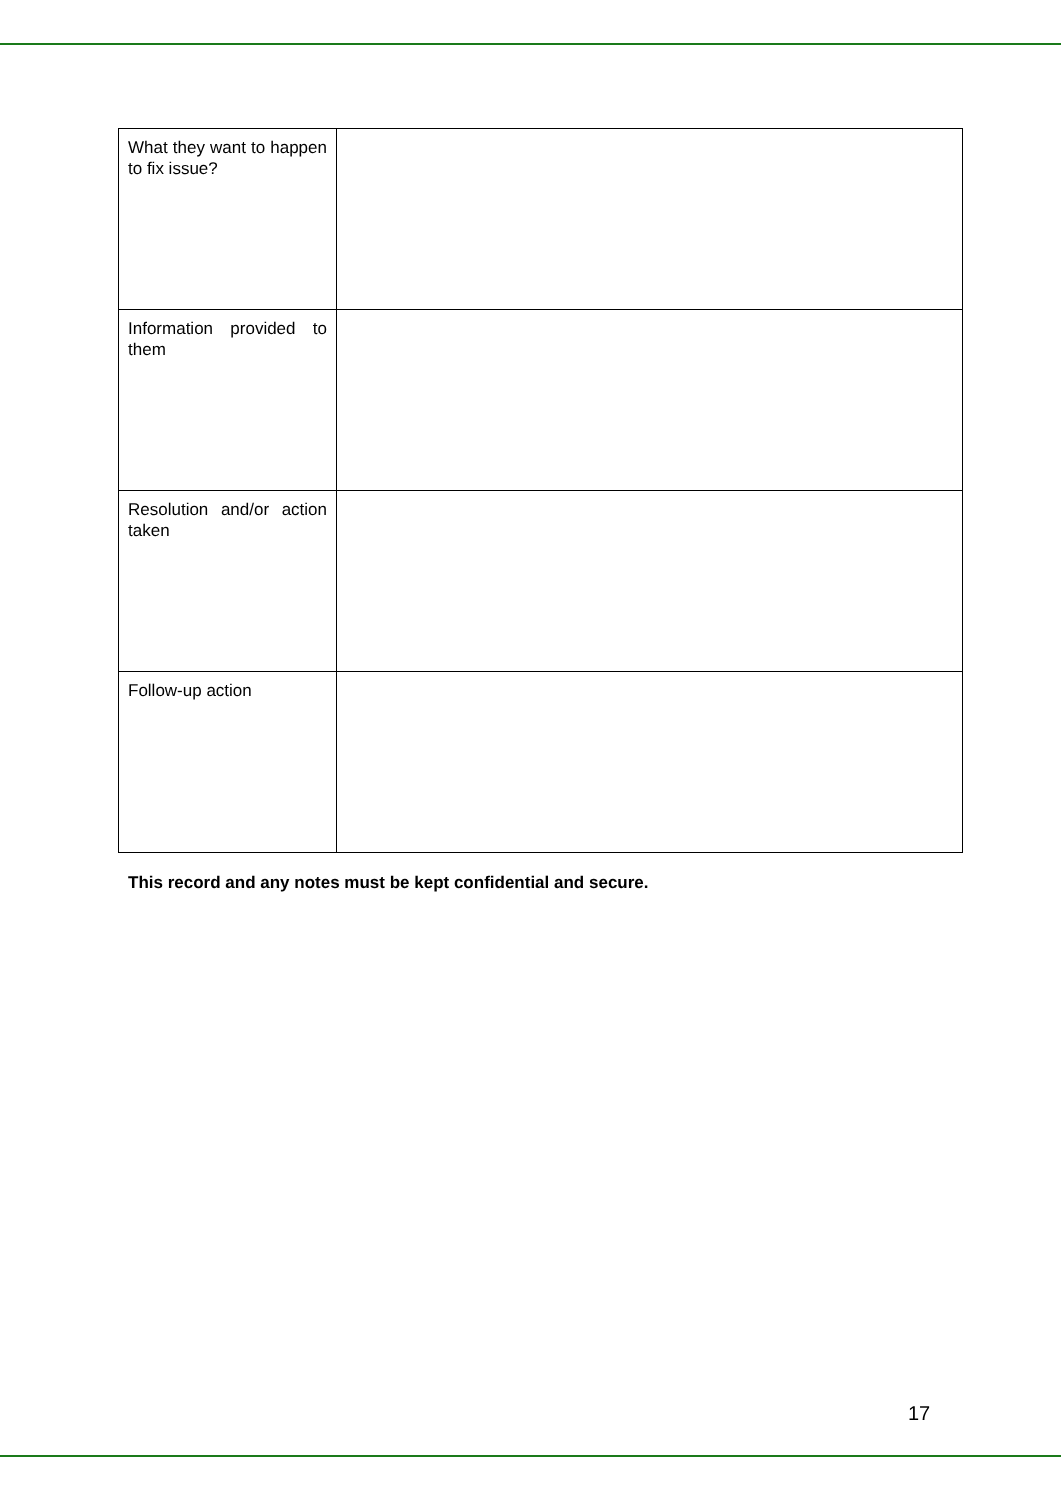| What they want to happen to fix issue? | |
| Information provided to them | |
| Resolution and/or action taken | |
| Follow-up action | |
This record and any notes must be kept confidential and secure.
17